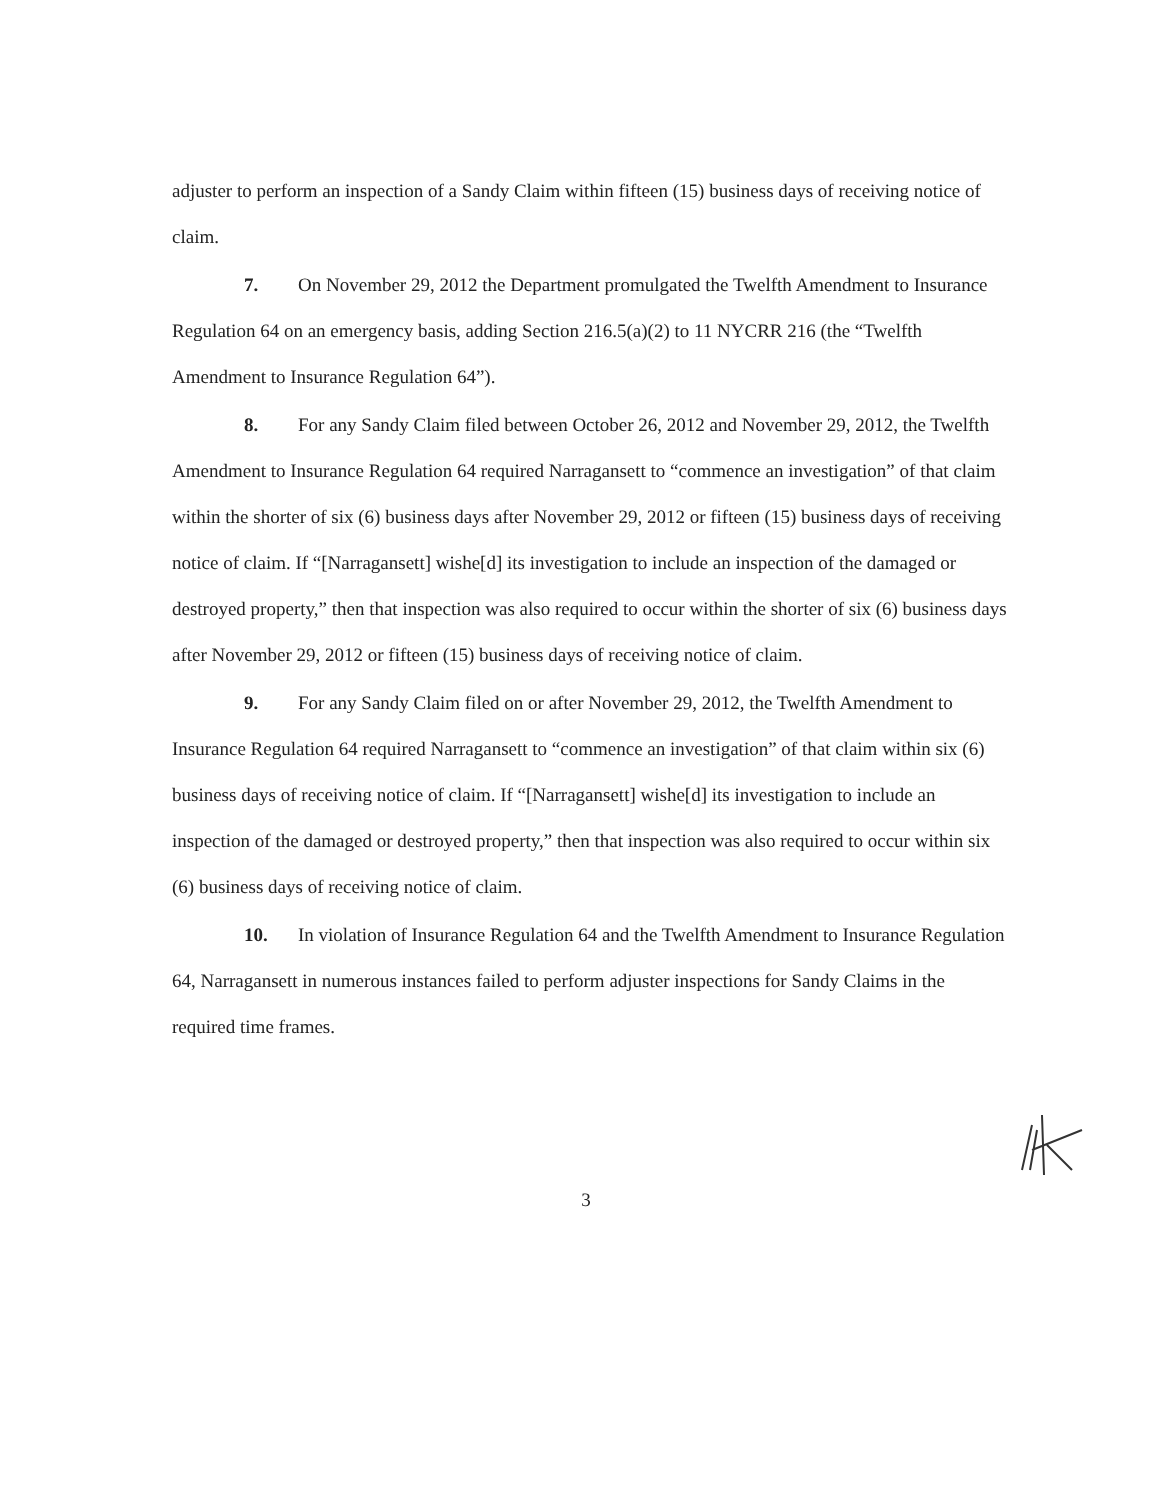adjuster to perform an inspection of a Sandy Claim within fifteen (15) business days of receiving notice of claim.
7. On November 29, 2012 the Department promulgated the Twelfth Amendment to Insurance Regulation 64 on an emergency basis, adding Section 216.5(a)(2) to 11 NYCRR 216 (the “Twelfth Amendment to Insurance Regulation 64”).
8. For any Sandy Claim filed between October 26, 2012 and November 29, 2012, the Twelfth Amendment to Insurance Regulation 64 required Narragansett to “commence an investigation” of that claim within the shorter of six (6) business days after November 29, 2012 or fifteen (15) business days of receiving notice of claim. If “[Narragansett] wishe[d] its investigation to include an inspection of the damaged or destroyed property,” then that inspection was also required to occur within the shorter of six (6) business days after November 29, 2012 or fifteen (15) business days of receiving notice of claim.
9. For any Sandy Claim filed on or after November 29, 2012, the Twelfth Amendment to Insurance Regulation 64 required Narragansett to “commence an investigation” of that claim within six (6) business days of receiving notice of claim. If “[Narragansett] wishe[d] its investigation to include an inspection of the damaged or destroyed property,” then that inspection was also required to occur within six (6) business days of receiving notice of claim.
10. In violation of Insurance Regulation 64 and the Twelfth Amendment to Insurance Regulation 64, Narragansett in numerous instances failed to perform adjuster inspections for Sandy Claims in the required time frames.
3